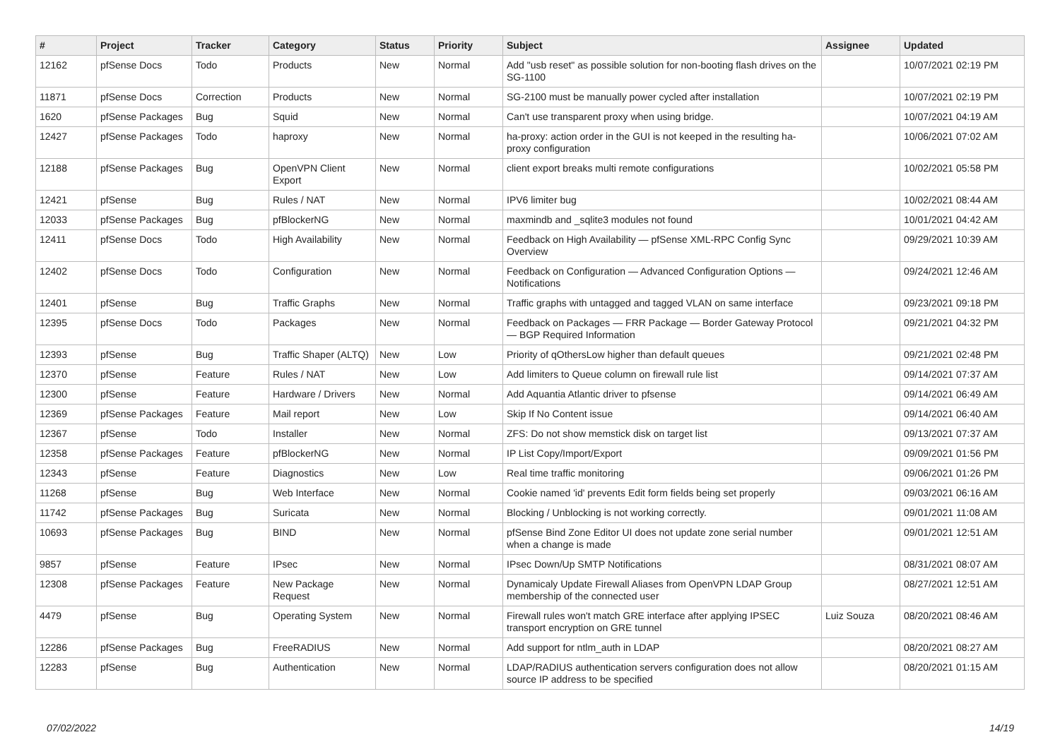| # | Project | Tracker | Category | Status | Priority | Subject | Assignee | Updated |
| --- | --- | --- | --- | --- | --- | --- | --- | --- |
| 12162 | pfSense Docs | Todo | Products | New | Normal | Add "usb reset" as possible solution for non-booting flash drives on the SG-1100 | | 10/07/2021 02:19 PM |
| 11871 | pfSense Docs | Correction | Products | New | Normal | SG-2100 must be manually power cycled after installation | | 10/07/2021 02:19 PM |
| 1620 | pfSense Packages | Bug | Squid | New | Normal | Can't use transparent proxy when using bridge. | | 10/07/2021 04:19 AM |
| 12427 | pfSense Packages | Todo | haproxy | New | Normal | ha-proxy: action order in the GUI is not keeped in the resulting ha-proxy configuration | | 10/06/2021 07:02 AM |
| 12188 | pfSense Packages | Bug | OpenVPN Client Export | New | Normal | client export breaks multi remote configurations | | 10/02/2021 05:58 PM |
| 12421 | pfSense | Bug | Rules / NAT | New | Normal | IPV6 limiter bug | | 10/02/2021 08:44 AM |
| 12033 | pfSense Packages | Bug | pfBlockerNG | New | Normal | maxmindb and _sqlite3 modules not found | | 10/01/2021 04:42 AM |
| 12411 | pfSense Docs | Todo | High Availability | New | Normal | Feedback on High Availability — pfSense XML-RPC Config Sync Overview | | 09/29/2021 10:39 AM |
| 12402 | pfSense Docs | Todo | Configuration | New | Normal | Feedback on Configuration — Advanced Configuration Options — Notifications | | 09/24/2021 12:46 AM |
| 12401 | pfSense | Bug | Traffic Graphs | New | Normal | Traffic graphs with untagged and tagged VLAN on same interface | | 09/23/2021 09:18 PM |
| 12395 | pfSense Docs | Todo | Packages | New | Normal | Feedback on Packages — FRR Package — Border Gateway Protocol — BGP Required Information | | 09/21/2021 04:32 PM |
| 12393 | pfSense | Bug | Traffic Shaper (ALTQ) | New | Low | Priority of qOthersLow higher than default queues | | 09/21/2021 02:48 PM |
| 12370 | pfSense | Feature | Rules / NAT | New | Low | Add limiters to Queue column on firewall rule list | | 09/14/2021 07:37 AM |
| 12300 | pfSense | Feature | Hardware / Drivers | New | Normal | Add Aquantia Atlantic driver to pfsense | | 09/14/2021 06:49 AM |
| 12369 | pfSense Packages | Feature | Mail report | New | Low | Skip If No Content issue | | 09/14/2021 06:40 AM |
| 12367 | pfSense | Todo | Installer | New | Normal | ZFS: Do not show memstick disk on target list | | 09/13/2021 07:37 AM |
| 12358 | pfSense Packages | Feature | pfBlockerNG | New | Normal | IP List Copy/Import/Export | | 09/09/2021 01:56 PM |
| 12343 | pfSense | Feature | Diagnostics | New | Low | Real time traffic monitoring | | 09/06/2021 01:26 PM |
| 11268 | pfSense | Bug | Web Interface | New | Normal | Cookie named 'id' prevents Edit form fields being set properly | | 09/03/2021 06:16 AM |
| 11742 | pfSense Packages | Bug | Suricata | New | Normal | Blocking / Unblocking is not working correctly. | | 09/01/2021 11:08 AM |
| 10693 | pfSense Packages | Bug | BIND | New | Normal | pfSense Bind Zone Editor UI does not update zone serial number when a change is made | | 09/01/2021 12:51 AM |
| 9857 | pfSense | Feature | IPsec | New | Normal | IPsec Down/Up SMTP Notifications | | 08/31/2021 08:07 AM |
| 12308 | pfSense Packages | Feature | New Package Request | New | Normal | Dynamicaly Update Firewall Aliases from OpenVPN LDAP Group membership of the connected user | | 08/27/2021 12:51 AM |
| 4479 | pfSense | Bug | Operating System | New | Normal | Firewall rules won't match GRE interface after applying IPSEC transport encryption on GRE tunnel | Luiz Souza | 08/20/2021 08:46 AM |
| 12286 | pfSense Packages | Bug | FreeRADIUS | New | Normal | Add support for ntlm_auth in LDAP | | 08/20/2021 08:27 AM |
| 12283 | pfSense | Bug | Authentication | New | Normal | LDAP/RADIUS authentication servers configuration does not allow source IP address to be specified | | 08/20/2021 01:15 AM |
07/02/2022 14/19